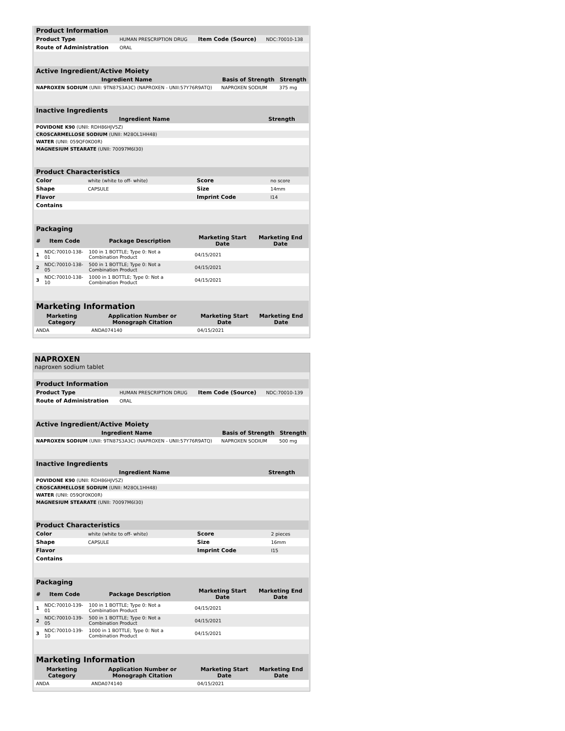Product Information
| Product Type | HUMAN PRESCRIPTION DRUG | Item Code (Source) | NDC:70010-138 |
| Route of Administration | ORAL | | |
Active Ingredient/Active Moiety
| Ingredient Name | Basis of Strength | Strength |
| --- | --- | --- |
| NAPROXEN SODIUM (UNII: 9TN87S3A3C) (NAPROXEN - UNII:57Y76R9ATQ) | NAPROXEN SODIUM | 375 mg |
Inactive Ingredients
| Ingredient Name | Strength |
| --- | --- |
| POVIDONE K90 (UNII: RDH86HJV5Z) | |
| CROSCARMELLOSE SODIUM (UNII: M28OL1HH48) | |
| WATER (UNII: 059QF0KO0R) | |
| MAGNESIUM STEARATE (UNII: 70097M6I30) | |
Product Characteristics
| Color | white (white to off- white) | Score | no score |
| Shape | CAPSULE | Size | 14mm |
| Flavor | | Imprint Code | I14 |
| Contains | | | |
Packaging
| # | Item Code | Package Description | Marketing Start Date | Marketing End Date |
| --- | --- | --- | --- | --- |
| 1 | NDC:70010-138-01 | 100 in 1 BOTTLE; Type 0: Not a Combination Product | 04/15/2021 | |
| 2 | NDC:70010-138-05 | 500 in 1 BOTTLE; Type 0: Not a Combination Product | 04/15/2021 | |
| 3 | NDC:70010-138-10 | 1000 in 1 BOTTLE; Type 0: Not a Combination Product | 04/15/2021 | |
Marketing Information
| Marketing Category | Application Number or Monograph Citation | Marketing Start Date | Marketing End Date |
| --- | --- | --- | --- |
| ANDA | ANDA074140 | 04/15/2021 | |
NAPROXEN
naproxen sodium tablet
Product Information
| Product Type | HUMAN PRESCRIPTION DRUG | Item Code (Source) | NDC:70010-139 |
| Route of Administration | ORAL | | |
Active Ingredient/Active Moiety
| Ingredient Name | Basis of Strength | Strength |
| --- | --- | --- |
| NAPROXEN SODIUM (UNII: 9TN87S3A3C) (NAPROXEN - UNII:57Y76R9ATQ) | NAPROXEN SODIUM | 500 mg |
Inactive Ingredients
| Ingredient Name | Strength |
| --- | --- |
| POVIDONE K90 (UNII: RDH86HJV5Z) | |
| CROSCARMELLOSE SODIUM (UNII: M28OL1HH48) | |
| WATER (UNII: 059QF0KO0R) | |
| MAGNESIUM STEARATE (UNII: 70097M6I30) | |
Product Characteristics
| Color | white (white to off- white) | Score | 2 pieces |
| Shape | CAPSULE | Size | 16mm |
| Flavor | | Imprint Code | I15 |
| Contains | | | |
Packaging
| # | Item Code | Package Description | Marketing Start Date | Marketing End Date |
| --- | --- | --- | --- | --- |
| 1 | NDC:70010-139-01 | 100 in 1 BOTTLE; Type 0: Not a Combination Product | 04/15/2021 | |
| 2 | NDC:70010-139-05 | 500 in 1 BOTTLE; Type 0: Not a Combination Product | 04/15/2021 | |
| 3 | NDC:70010-139-10 | 1000 in 1 BOTTLE; Type 0: Not a Combination Product | 04/15/2021 | |
Marketing Information
| Marketing Category | Application Number or Monograph Citation | Marketing Start Date | Marketing End Date |
| --- | --- | --- | --- |
| ANDA | ANDA074140 | 04/15/2021 | |